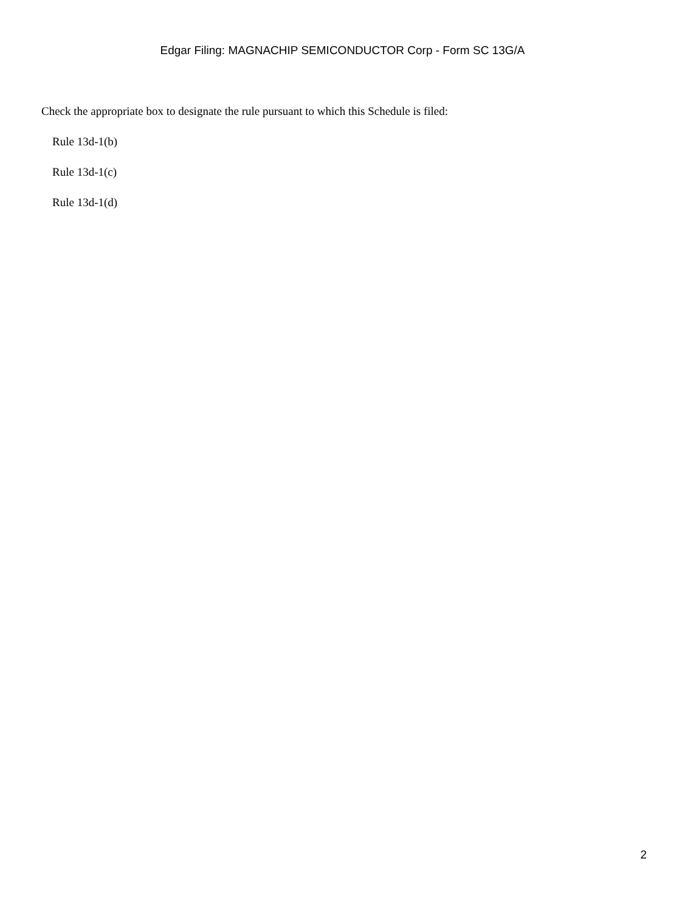Edgar Filing: MAGNACHIP SEMICONDUCTOR Corp - Form SC 13G/A
Check the appropriate box to designate the rule pursuant to which this Schedule is filed:
Rule 13d-1(b)
Rule 13d-1(c)
Rule 13d-1(d)
2